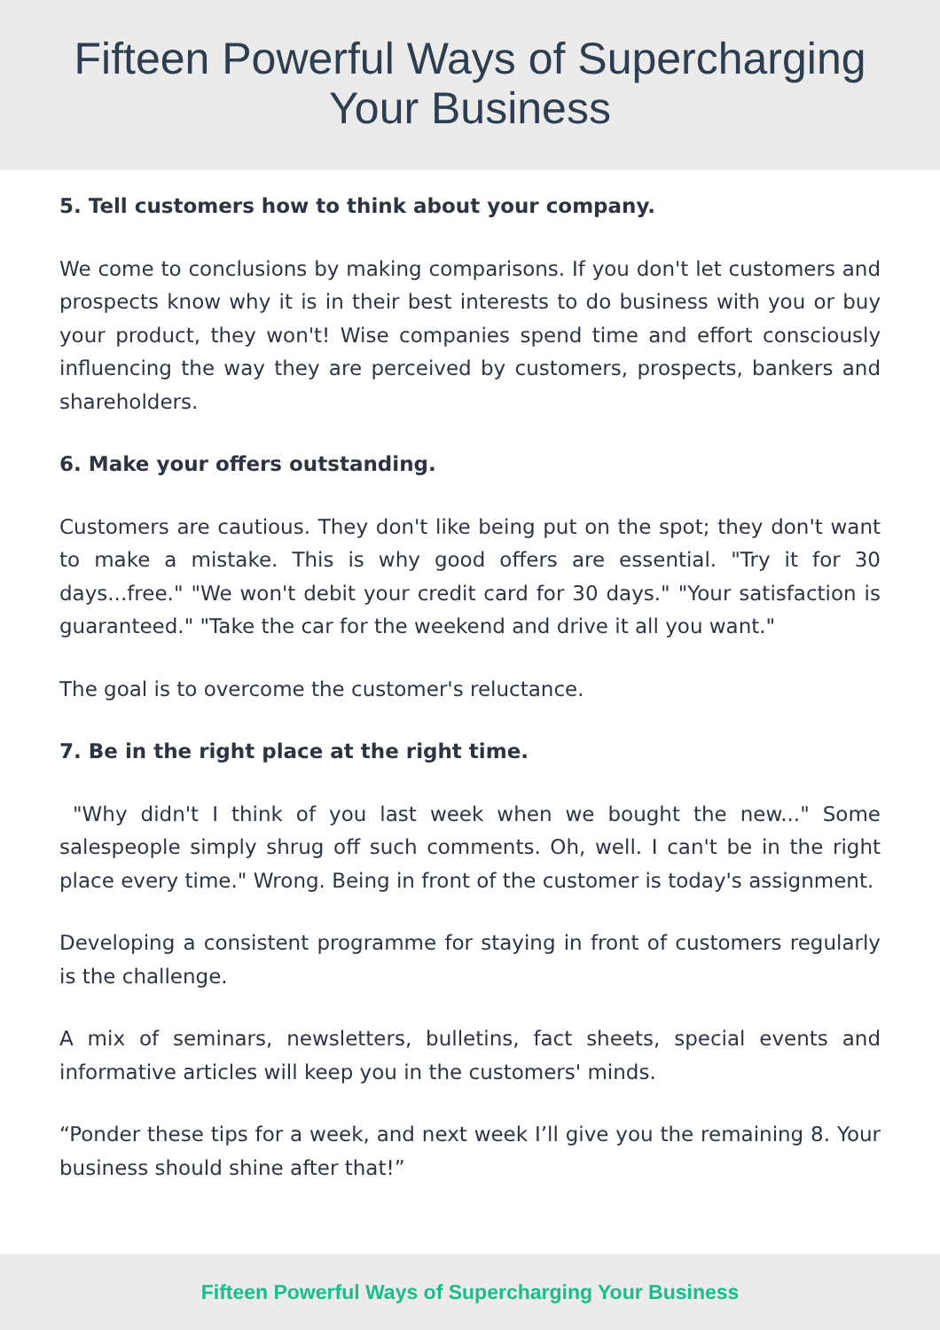Fifteen Powerful Ways of Supercharging
Your Business
5. Tell customers how to think about your company.
We come to conclusions by making comparisons. If you don't let customers and prospects know why it is in their best interests to do business with you or buy your product, they won't! Wise companies spend time and effort consciously influencing the way they are perceived by customers, prospects, bankers and shareholders.
6. Make your offers outstanding.
Customers are cautious. They don't like being put on the spot; they don't want to make a mistake. This is why good offers are essential. "Try it for 30 days...free." "We won't debit your credit card for 30 days." "Your satisfaction is guaranteed." "Take the car for the weekend and drive it all you want."
The goal is to overcome the customer's reluctance.
7. Be in the right place at the right time.
"Why didn't I think of you last week when we bought the new..." Some salespeople simply shrug off such comments. Oh, well. I can't be in the right place every time." Wrong. Being in front of the customer is today's assignment.
Developing a consistent programme for staying in front of customers regularly is the challenge.
A mix of seminars, newsletters, bulletins, fact sheets, special events and informative articles will keep you in the customers' minds.
“Ponder these tips for a week, and next week I’ll give you the remaining 8. Your business should shine after that!”
Fifteen Powerful Ways of Supercharging Your Business